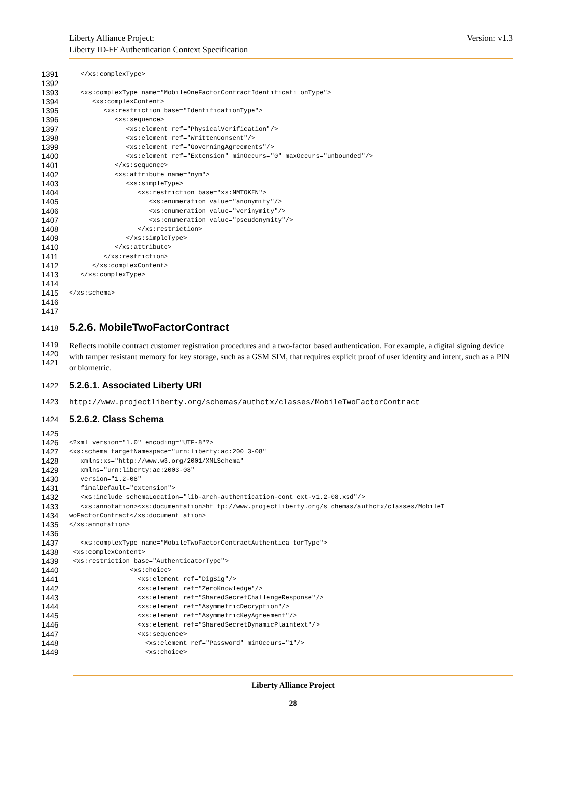Liberty Alliance Project:
Liberty ID-FF Authentication Context Specification
Version: v1.3
1391 </xs:complexType>
1392
1393 <xs:complexType name="MobileOneFactorContractIdentificati onType">
1394 <xs:complexContent>
1395 <xs:restriction base="IdentificationType">
1396 <xs:sequence>
1397 <xs:element ref="PhysicalVerification"/>
1398 <xs:element ref="WrittenConsent"/>
1399 <xs:element ref="GoverningAgreements"/>
1400 <xs:element ref="Extension" minOccurs="0" maxOccurs="unbounded"/>
1401 </xs:sequence>
1402 <xs:attribute name="nym">
1403 <xs:simpleType>
1404 <xs:restriction base="xs:NMTOKEN">
1405 <xs:enumeration value="anonymity"/>
1406 <xs:enumeration value="verinymity"/>
1407 <xs:enumeration value="pseudonymity"/>
1408 </xs:restriction>
1409 </xs:simpleType>
1410 </xs:attribute>
1411 </xs:restriction>
1412 </xs:complexContent>
1413 </xs:complexType>
1414
1415 </xs:schema>
1416
1417
1418
5.2.6. MobileTwoFactorContract
1419
1420
1421
Reflects mobile contract customer registration procedures and a two-factor based authentication. For example, a digital signing device with tamper resistant memory for key storage, such as a GSM SIM, that requires explicit proof of user identity and intent, such as a PIN or biometric.
1422
5.2.6.1. Associated Liberty URI
1423 http://www.projectliberty.org/schemas/authctx/classes/MobileTwoFactorContract
1424
5.2.6.2. Class Schema
1425
1426 <?xml version="1.0" encoding="UTF-8"?>
1427 <xs:schema targetNamespace="urn:liberty:ac:200 3-08"
1428 xmlns:xs="http://www.w3.org/2001/XMLSchema"
1429 xmlns="urn:liberty:ac:2003-08"
1430 version="1.2-08"
1431 finalDefault="extension">
1432 <xs:include schemaLocation="lib-arch-authentication-cont ext-v1.2-08.xsd"/>
1433 <xs:annotation><xs:documentation>ht tp://www.projectliberty.org/s chemas/authctx/classes/MobileT
1434 woFactorContract</xs:document ation>
1435 </xs:annotation>
1436
1437 <xs:complexType name="MobileTwoFactorContractAuthentica torType">
1438 <xs:complexContent>
1439 <xs:restriction base="AuthenticatorType">
1440 <xs:choice>
1441 <xs:element ref="DigSig"/>
1442 <xs:element ref="ZeroKnowledge"/>
1443 <xs:element ref="SharedSecretChallengeResponse"/>
1444 <xs:element ref="AsymmetricDecryption"/>
1445 <xs:element ref="AsymmetricKeyAgreement"/>
1446 <xs:element ref="SharedSecretDynamicPlaintext"/>
1447 <xs:sequence>
1448 <xs:element ref="Password" minOccurs="1"/>
1449 <xs:choice>
Liberty Alliance Project
28